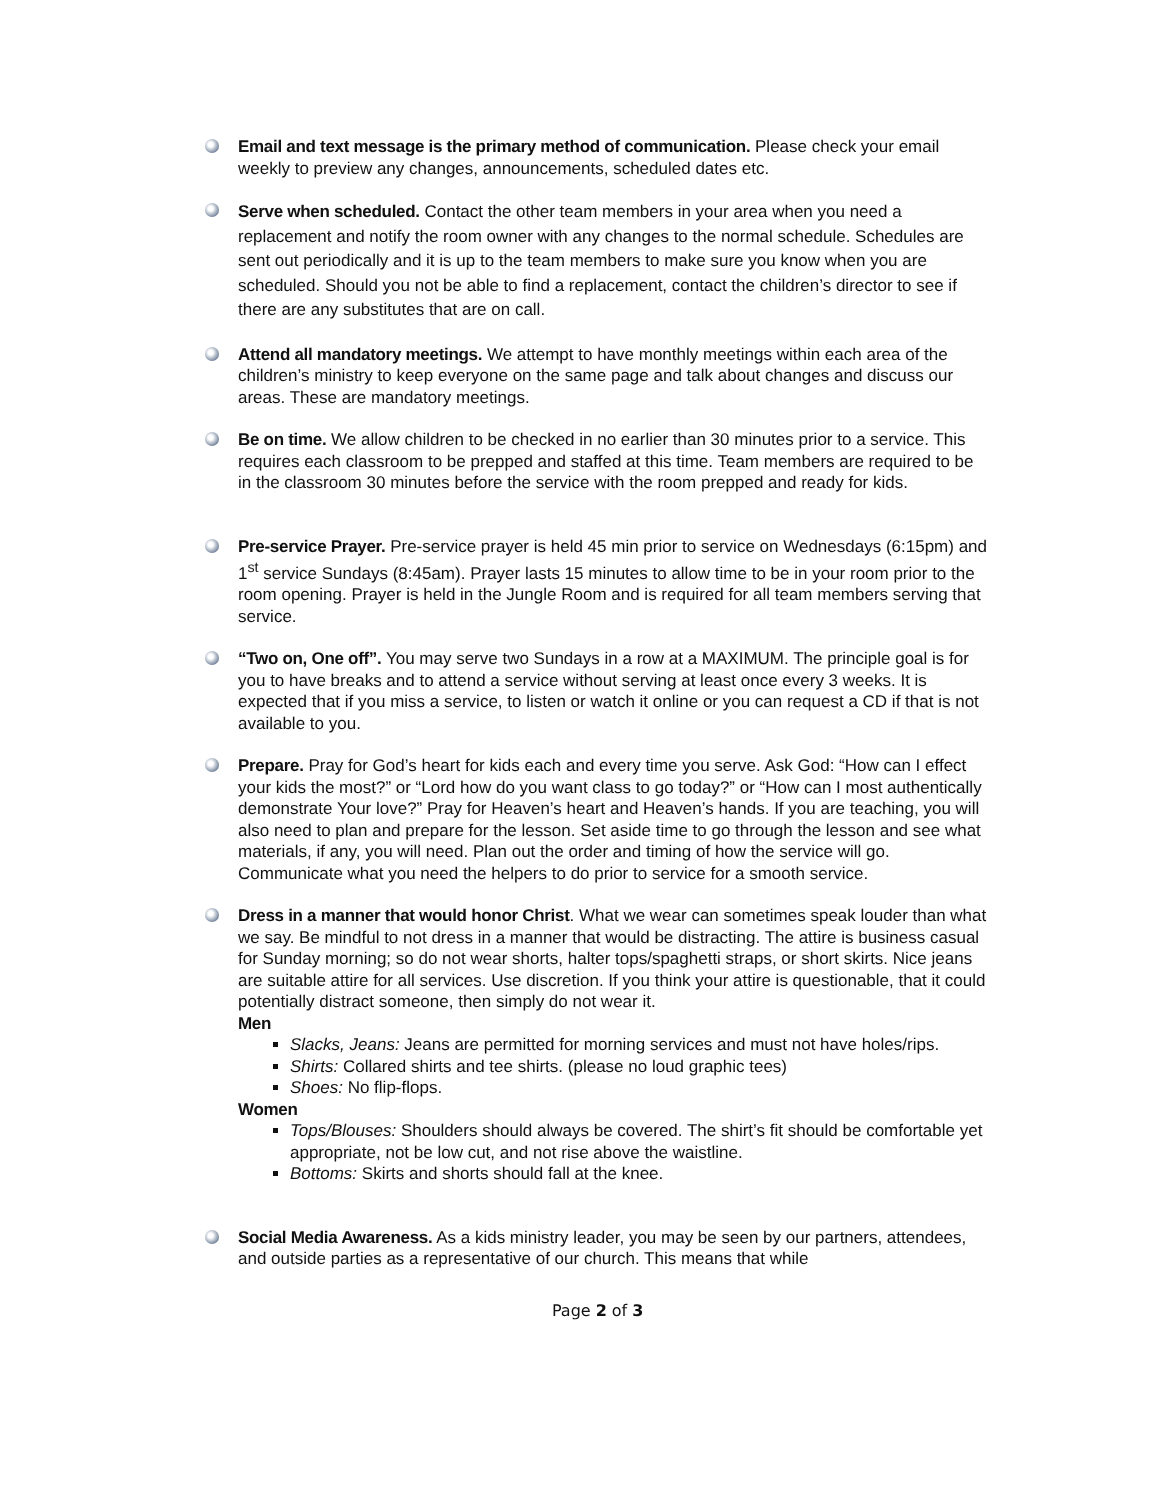Email and text message is the primary method of communication. Please check your email weekly to preview any changes, announcements, scheduled dates etc.
Serve when scheduled. Contact the other team members in your area when you need a replacement and notify the room owner with any changes to the normal schedule. Schedules are sent out periodically and it is up to the team members to make sure you know when you are scheduled. Should you not be able to find a replacement, contact the children’s director to see if there are any substitutes that are on call.
Attend all mandatory meetings. We attempt to have monthly meetings within each area of the children’s ministry to keep everyone on the same page and talk about changes and discuss our areas. These are mandatory meetings.
Be on time. We allow children to be checked in no earlier than 30 minutes prior to a service. This requires each classroom to be prepped and staffed at this time. Team members are required to be in the classroom 30 minutes before the service with the room prepped and ready for kids.
Pre-service Prayer. Pre-service prayer is held 45 min prior to service on Wednesdays (6:15pm) and 1<sup>st</sup> service Sundays (8:45am). Prayer lasts 15 minutes to allow time to be in your room prior to the room opening. Prayer is held in the Jungle Room and is required for all team members serving that service.
“Two on, One off”. You may serve two Sundays in a row at a MAXIMUM. The principle goal is for you to have breaks and to attend a service without serving at least once every 3 weeks. It is expected that if you miss a service, to listen or watch it online or you can request a CD if that is not available to you.
Prepare. Pray for God’s heart for kids each and every time you serve. Ask God: “How can I effect your kids the most?” or “Lord how do you want class to go today?” or “How can I most authentically demonstrate Your love?” Pray for Heaven’s heart and Heaven’s hands. If you are teaching, you will also need to plan and prepare for the lesson. Set aside time to go through the lesson and see what materials, if any, you will need. Plan out the order and timing of how the service will go. Communicate what you need the helpers to do prior to service for a smooth service.
Dress in a manner that would honor Christ. What we wear can sometimes speak louder than what we say. Be mindful to not dress in a manner that would be distracting. The attire is business casual for Sunday morning; so do not wear shorts, halter tops/spaghetti straps, or short skirts. Nice jeans are suitable attire for all services. Use discretion. If you think your attire is questionable, that it could potentially distract someone, then simply do not wear it.
Men
Slacks, Jeans: Jeans are permitted for morning services and must not have holes/rips.
Shirts: Collared shirts and tee shirts. (please no loud graphic tees)
Shoes: No flip-flops.
Women
Tops/Blouses: Shoulders should always be covered. The shirt’s fit should be comfortable yet appropriate, not be low cut, and not rise above the waistline.
Bottoms: Skirts and shorts should fall at the knee.
Social Media Awareness. As a kids ministry leader, you may be seen by our partners, attendees, and outside parties as a representative of our church. This means that while
Page 2 of 3